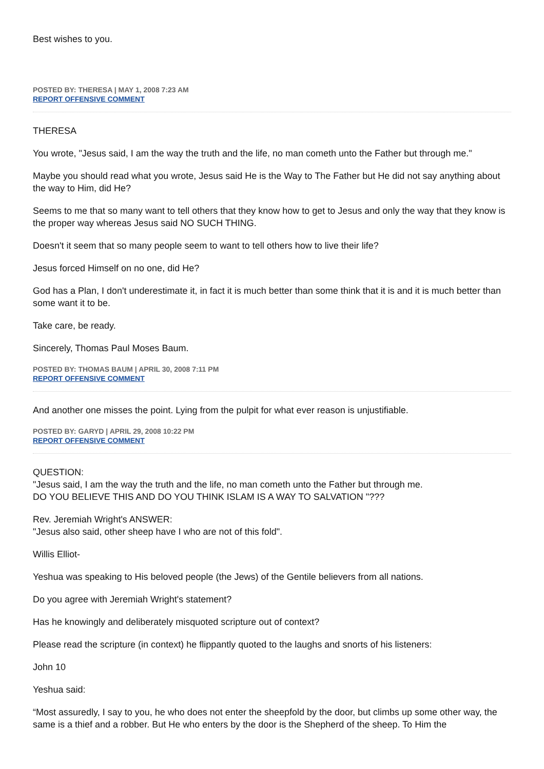Best wishes to you.
POSTED BY: THERESA | MAY 1, 2008 7:23 AM
REPORT OFFENSIVE COMMENT
THERESA
You wrote, "Jesus said, I am the way the truth and the life, no man cometh unto the Father but through me."
Maybe you should read what you wrote, Jesus said He is the Way to The Father but He did not say anything about the way to Him, did He?
Seems to me that so many want to tell others that they know how to get to Jesus and only the way that they know is the proper way whereas Jesus said NO SUCH THING.
Doesn't it seem that so many people seem to want to tell others how to live their life?
Jesus forced Himself on no one, did He?
God has a Plan, I don't underestimate it, in fact it is much better than some think that it is and it is much better than some want it to be.
Take care, be ready.
Sincerely, Thomas Paul Moses Baum.
POSTED BY: THOMAS BAUM | APRIL 30, 2008 7:11 PM
REPORT OFFENSIVE COMMENT
And another one misses the point. Lying from the pulpit for what ever reason is unjustifiable.
POSTED BY: GARYD | APRIL 29, 2008 10:22 PM
REPORT OFFENSIVE COMMENT
QUESTION:
"Jesus said, I am the way the truth and the life, no man cometh unto the Father but through me.
DO YOU BELIEVE THIS AND DO YOU THINK ISLAM IS A WAY TO SALVATION "???
Rev. Jeremiah Wright's ANSWER:
"Jesus also said, other sheep have I who are not of this fold".
Willis Elliot-
Yeshua was speaking to His beloved people (the Jews) of the Gentile believers from all nations.
Do you agree with Jeremiah Wright's statement?
Has he knowingly and deliberately misquoted scripture out of context?
Please read the scripture (in context) he flippantly quoted to the laughs and snorts of his listeners:
John 10
Yeshua said:
“Most assuredly, I say to you, he who does not enter the sheepfold by the door, but climbs up some other way, the same is a thief and a robber. But He who enters by the door is the Shepherd of the sheep. To Him the